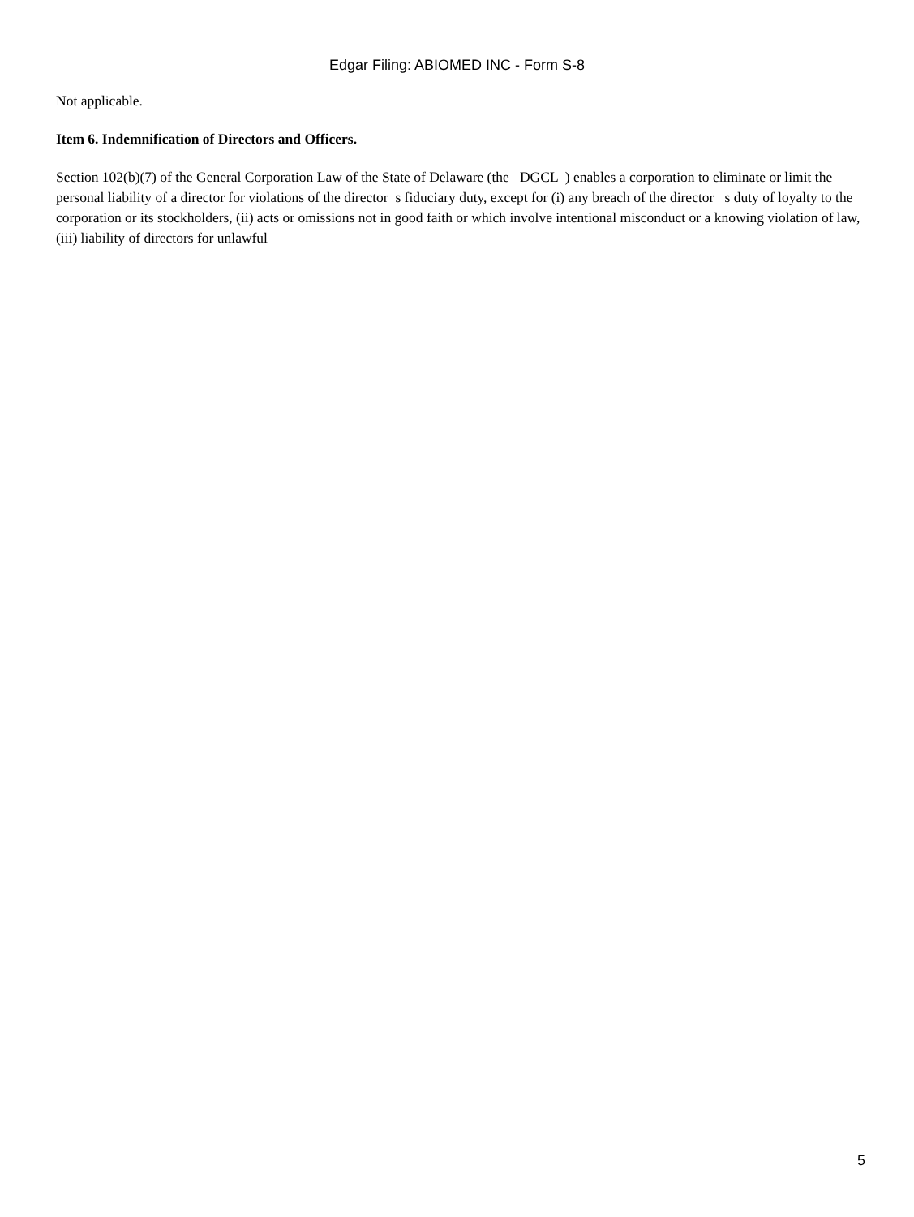Edgar Filing: ABIOMED INC - Form S-8
Not applicable.
Item 6. Indemnification of Directors and Officers.
Section 102(b)(7) of the General Corporation Law of the State of Delaware (the DGCL ) enables a corporation to eliminate or limit the personal liability of a director for violations of the director s fiduciary duty, except for (i) any breach of the director s duty of loyalty to the corporation or its stockholders, (ii) acts or omissions not in good faith or which involve intentional misconduct or a knowing violation of law, (iii) liability of directors for unlawful
5